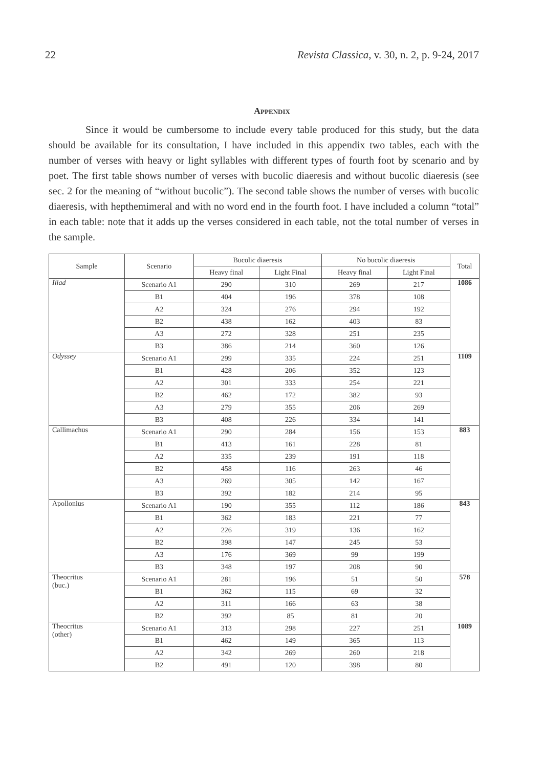22 Revista Classica, v. 30, n. 2, p. 9-24, 2017
Appendix
Since it would be cumbersome to include every table produced for this study, but the data should be available for its consultation, I have included in this appendix two tables, each with the number of verses with heavy or light syllables with different types of fourth foot by scenario and by poet. The first table shows number of verses with bucolic diaeresis and without bucolic diaeresis (see sec. 2 for the meaning of “without bucolic”). The second table shows the number of verses with bucolic diaeresis, with hepthemimeral and with no word end in the fourth foot. I have included a column “total” in each table: note that it adds up the verses considered in each table, not the total number of verses in the sample.
| Sample | Scenario | Bucolic diaeresis | | No bucolic diaeresis | | Total |
| --- | --- | --- | --- | --- | --- | --- |
| | | Heavy final | Light Final | Heavy final | Light Final | |
| Iliad | Scenario A1 | 290 | 310 | 269 | 217 | 1086 |
| | B1 | 404 | 196 | 378 | 108 | |
| | A2 | 324 | 276 | 294 | 192 | |
| | B2 | 438 | 162 | 403 | 83 | |
| | A3 | 272 | 328 | 251 | 235 | |
| | B3 | 386 | 214 | 360 | 126 | |
| Odyssey | Scenario A1 | 299 | 335 | 224 | 251 | 1109 |
| | B1 | 428 | 206 | 352 | 123 | |
| | A2 | 301 | 333 | 254 | 221 | |
| | B2 | 462 | 172 | 382 | 93 | |
| | A3 | 279 | 355 | 206 | 269 | |
| | B3 | 408 | 226 | 334 | 141 | |
| Callimachus | Scenario A1 | 290 | 284 | 156 | 153 | 883 |
| | B1 | 413 | 161 | 228 | 81 | |
| | A2 | 335 | 239 | 191 | 118 | |
| | B2 | 458 | 116 | 263 | 46 | |
| | A3 | 269 | 305 | 142 | 167 | |
| | B3 | 392 | 182 | 214 | 95 | |
| Apollonius | Scenario A1 | 190 | 355 | 112 | 186 | 843 |
| | B1 | 362 | 183 | 221 | 77 | |
| | A2 | 226 | 319 | 136 | 162 | |
| | B2 | 398 | 147 | 245 | 53 | |
| | A3 | 176 | 369 | 99 | 199 | |
| | B3 | 348 | 197 | 208 | 90 | |
| Theocritus (buc.) | Scenario A1 | 281 | 196 | 51 | 50 | 578 |
| | B1 | 362 | 115 | 69 | 32 | |
| | A2 | 311 | 166 | 63 | 38 | |
| | B2 | 392 | 85 | 81 | 20 | |
| Theocritus (other) | Scenario A1 | 313 | 298 | 227 | 251 | 1089 |
| | B1 | 462 | 149 | 365 | 113 | |
| | A2 | 342 | 269 | 260 | 218 | |
| | B2 | 491 | 120 | 398 | 80 | |